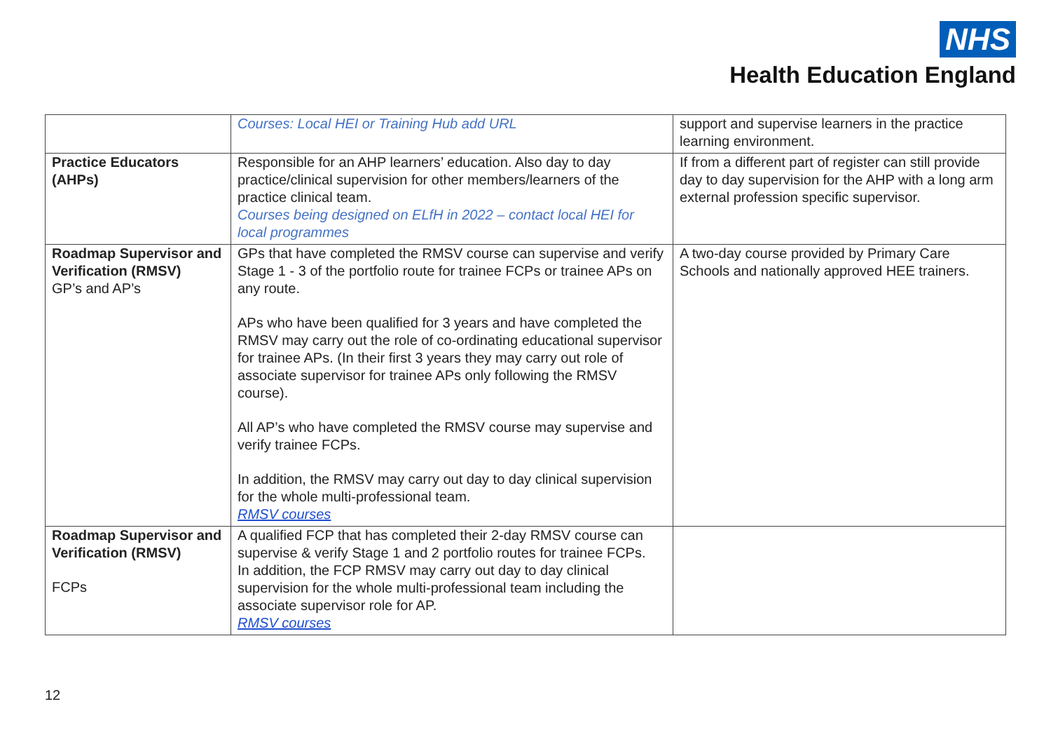NHS
Health Education England
| | Courses: Local HEI or Training Hub add URL | support and supervise learners in the practice learning environment. |
| Practice Educators (AHPs) | Responsible for an AHP learners’ education. Also day to day practice/clinical supervision for other members/learners of the practice clinical team. Courses being designed on ELfH in 2022 – contact local HEI for local programmes | If from a different part of register can still provide day to day supervision for the AHP with a long arm external profession specific supervisor. |
| Roadmap Supervisor and Verification (RMSV) GP’s and AP’s | GPs that have completed the RMSV course can supervise and verify Stage 1 - 3 of the portfolio route for trainee FCPs or trainee APs on any route. APs who have been qualified for 3 years and have completed the RMSV may carry out the role of co-ordinating educational supervisor for trainee APs. (In their first 3 years they may carry out role of associate supervisor for trainee APs only following the RMSV course). All AP’s who have completed the RMSV course may supervise and verify trainee FCPs. In addition, the RMSV may carry out day to day clinical supervision for the whole multi-professional team. RMSV courses | A two-day course provided by Primary Care Schools and nationally approved HEE trainers. |
| Roadmap Supervisor and Verification (RMSV) FCPs | A qualified FCP that has completed their 2-day RMSV course can supervise & verify Stage 1 and 2 portfolio routes for trainee FCPs. In addition, the FCP RMSV may carry out day to day clinical supervision for the whole multi-professional team including the associate supervisor role for AP. RMSV courses | |
12